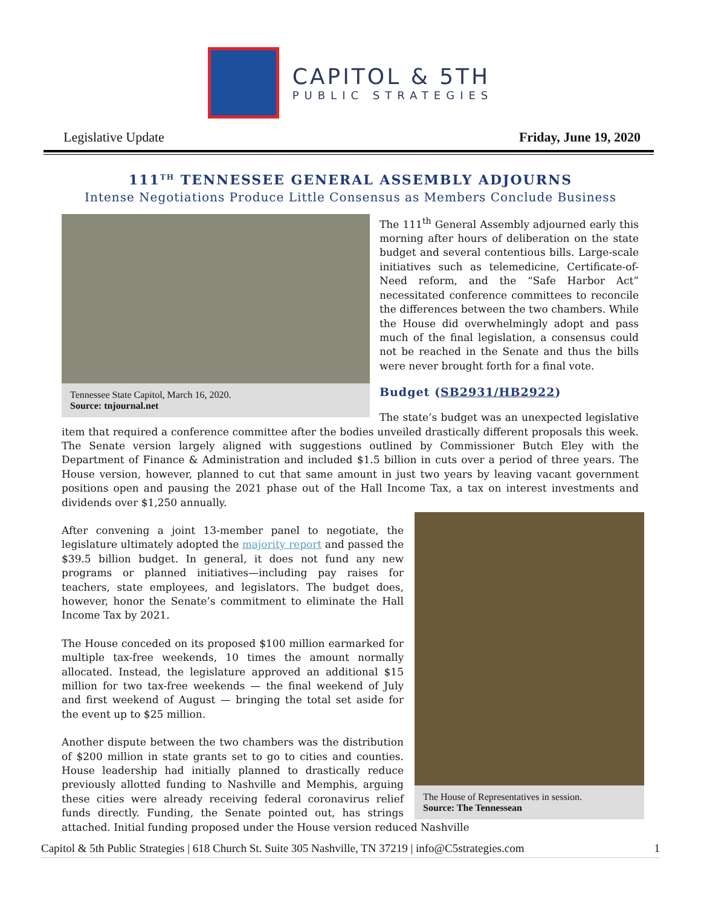CAPITOL & 5TH
PUBLIC STRATEGIES
Legislative Update Friday, June 19, 2020
111<sup>TH</sup> TENNESSEE GENERAL ASSEMBLY ADJOURNS
Intense Negotiations Produce Little Consensus as Members Conclude Business
Tennessee State Capitol, March 16, 2020.
Source: tnjournal.net
The 111<sup>th</sup> General Assembly adjourned early this morning after hours of deliberation on the state budget and several contentious bills. Large-scale initiatives such as telemedicine, Certificate-of-Need reform, and the “Safe Harbor Act” necessitated conference committees to reconcile the differences between the two chambers. While the House did overwhelmingly adopt and pass much of the final legislation, a consensus could not be reached in the Senate and thus the bills were never brought forth for a final vote.
Budget (SB2931/HB2922)
The state’s budget was an unexpected legislative item that required a conference committee after the bodies unveiled drastically different proposals this week. The Senate version largely aligned with suggestions outlined by Commissioner Butch Eley with the Department of Finance & Administration and included $1.5 billion in cuts over a period of three years. The House version, however, planned to cut that same amount in just two years by leaving vacant government positions open and pausing the 2021 phase out of the Hall Income Tax, a tax on interest investments and dividends over $1,250 annually.
The House of Representatives in session.
Source: The Tennessean
After convening a joint 13-member panel to negotiate, the legislature ultimately adopted the majority report and passed the $39.5 billion budget. In general, it does not fund any new programs or planned initiatives—including pay raises for teachers, state employees, and legislators. The budget does, however, honor the Senate’s commitment to eliminate the Hall Income Tax by 2021.
The House conceded on its proposed $100 million earmarked for multiple tax-free weekends, 10 times the amount normally allocated. Instead, the legislature approved an additional $15 million for two tax-free weekends — the final weekend of July and first weekend of August — bringing the total set aside for the event up to $25 million.
Another dispute between the two chambers was the distribution of $200 million in state grants set to go to cities and counties. House leadership had initially planned to drastically reduce previously allotted funding to Nashville and Memphis, arguing these cities were already receiving federal coronavirus relief funds directly. Funding, the Senate pointed out, has strings attached. Initial funding proposed under the House version reduced Nashville
Capitol & 5th Public Strategies | 618 Church St. Suite 305 Nashville, TN 37219 | info@C5strategies.com 1